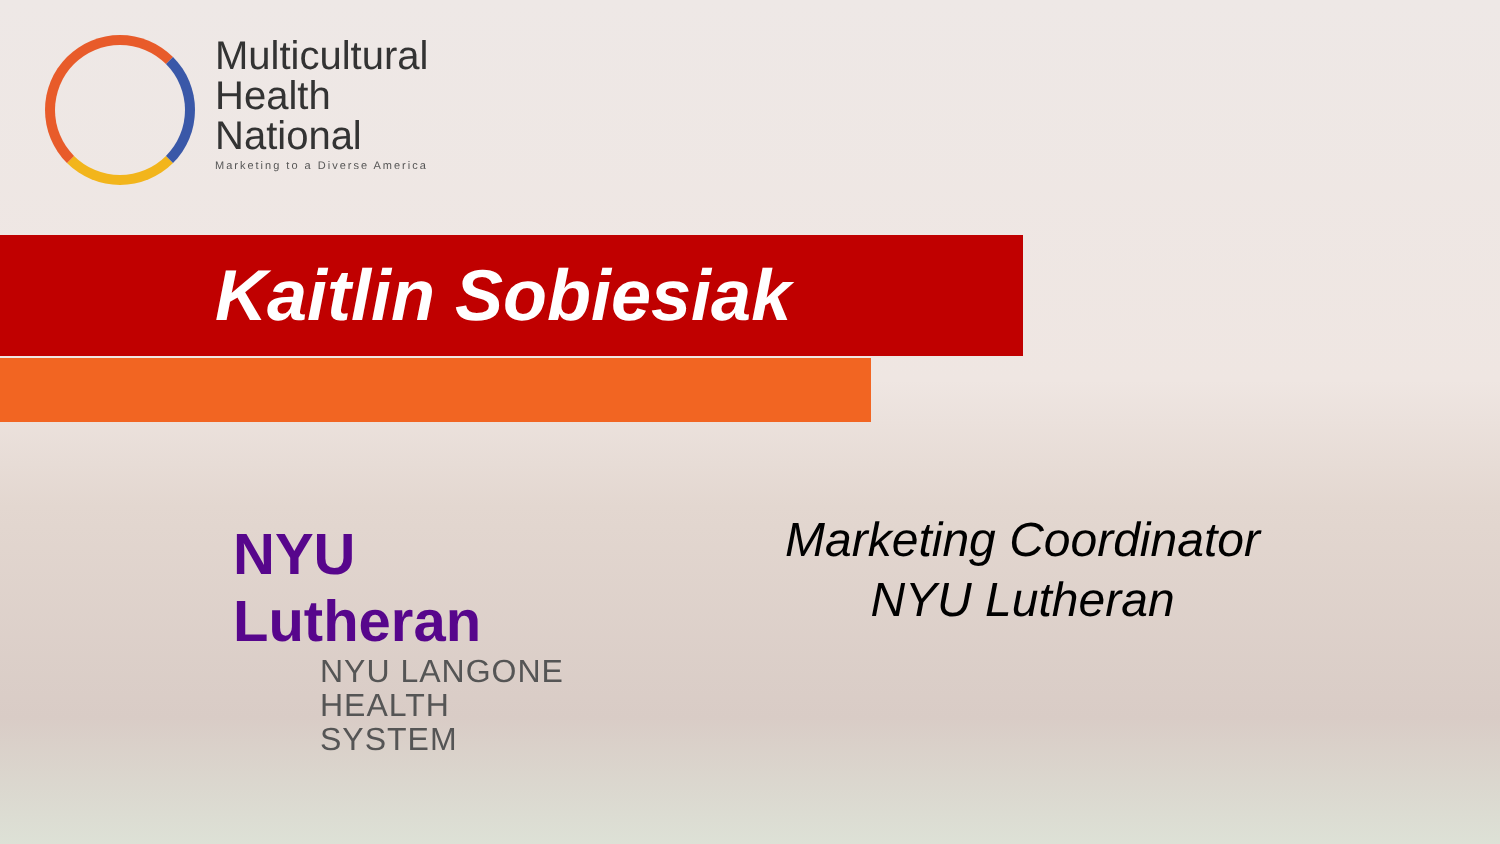Multicultural
Health
National
Marketing to a Diverse America
Kaitlin Sobiesiak
NYU Lutheran
NYU LANGONE
HEALTH SYSTEM
Marketing Coordinator
NYU Lutheran